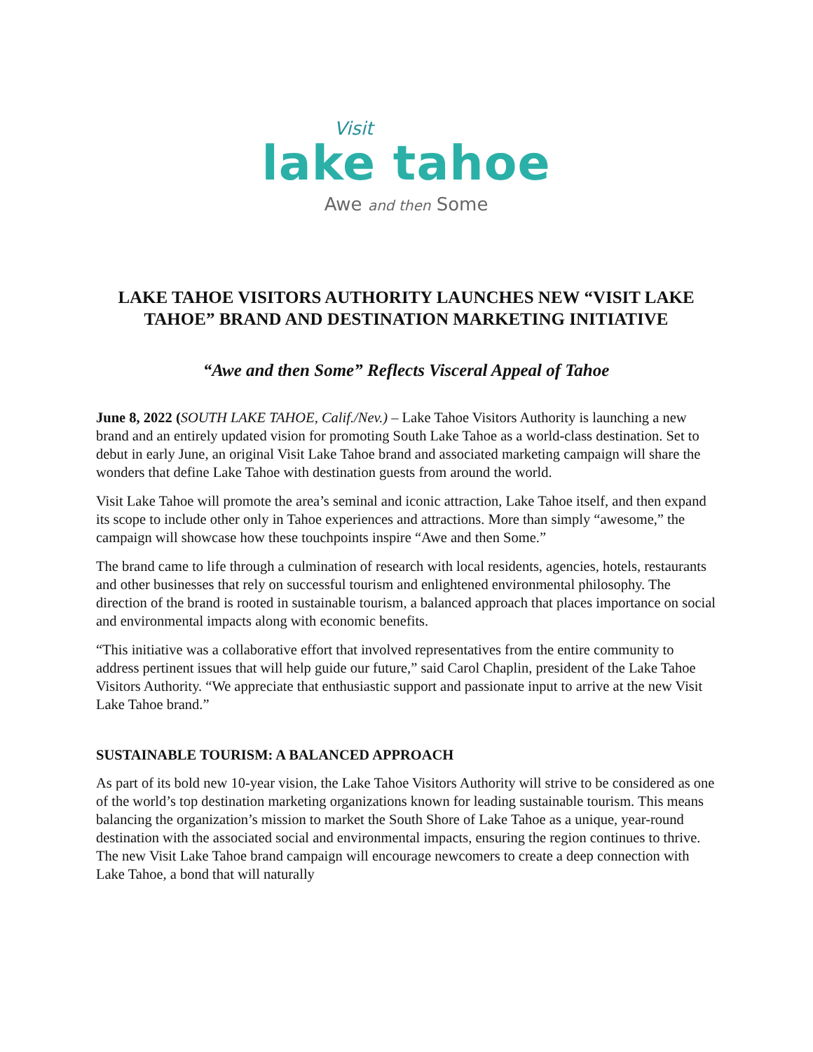Visit
lake tahoe
Awe and then Some
LAKE TAHOE VISITORS AUTHORITY LAUNCHES NEW “VISIT LAKE TAHOE” BRAND AND DESTINATION MARKETING INITIATIVE
“Awe and then Some” Reflects Visceral Appeal of Tahoe
June 8, 2022 (SOUTH LAKE TAHOE, Calif./Nev.) – Lake Tahoe Visitors Authority is launching a new brand and an entirely updated vision for promoting South Lake Tahoe as a world-class destination. Set to debut in early June, an original Visit Lake Tahoe brand and associated marketing campaign will share the wonders that define Lake Tahoe with destination guests from around the world.
Visit Lake Tahoe will promote the area’s seminal and iconic attraction, Lake Tahoe itself, and then expand its scope to include other only in Tahoe experiences and attractions. More than simply “awesome,” the campaign will showcase how these touchpoints inspire “Awe and then Some.”
The brand came to life through a culmination of research with local residents, agencies, hotels, restaurants and other businesses that rely on successful tourism and enlightened environmental philosophy. The direction of the brand is rooted in sustainable tourism, a balanced approach that places importance on social and environmental impacts along with economic benefits.
“This initiative was a collaborative effort that involved representatives from the entire community to address pertinent issues that will help guide our future,” said Carol Chaplin, president of the Lake Tahoe Visitors Authority. “We appreciate that enthusiastic support and passionate input to arrive at the new Visit Lake Tahoe brand.”
SUSTAINABLE TOURISM: A BALANCED APPROACH
As part of its bold new 10-year vision, the Lake Tahoe Visitors Authority will strive to be considered as one of the world’s top destination marketing organizations known for leading sustainable tourism. This means balancing the organization’s mission to market the South Shore of Lake Tahoe as a unique, year-round destination with the associated social and environmental impacts, ensuring the region continues to thrive. The new Visit Lake Tahoe brand campaign will encourage newcomers to create a deep connection with Lake Tahoe, a bond that will naturally